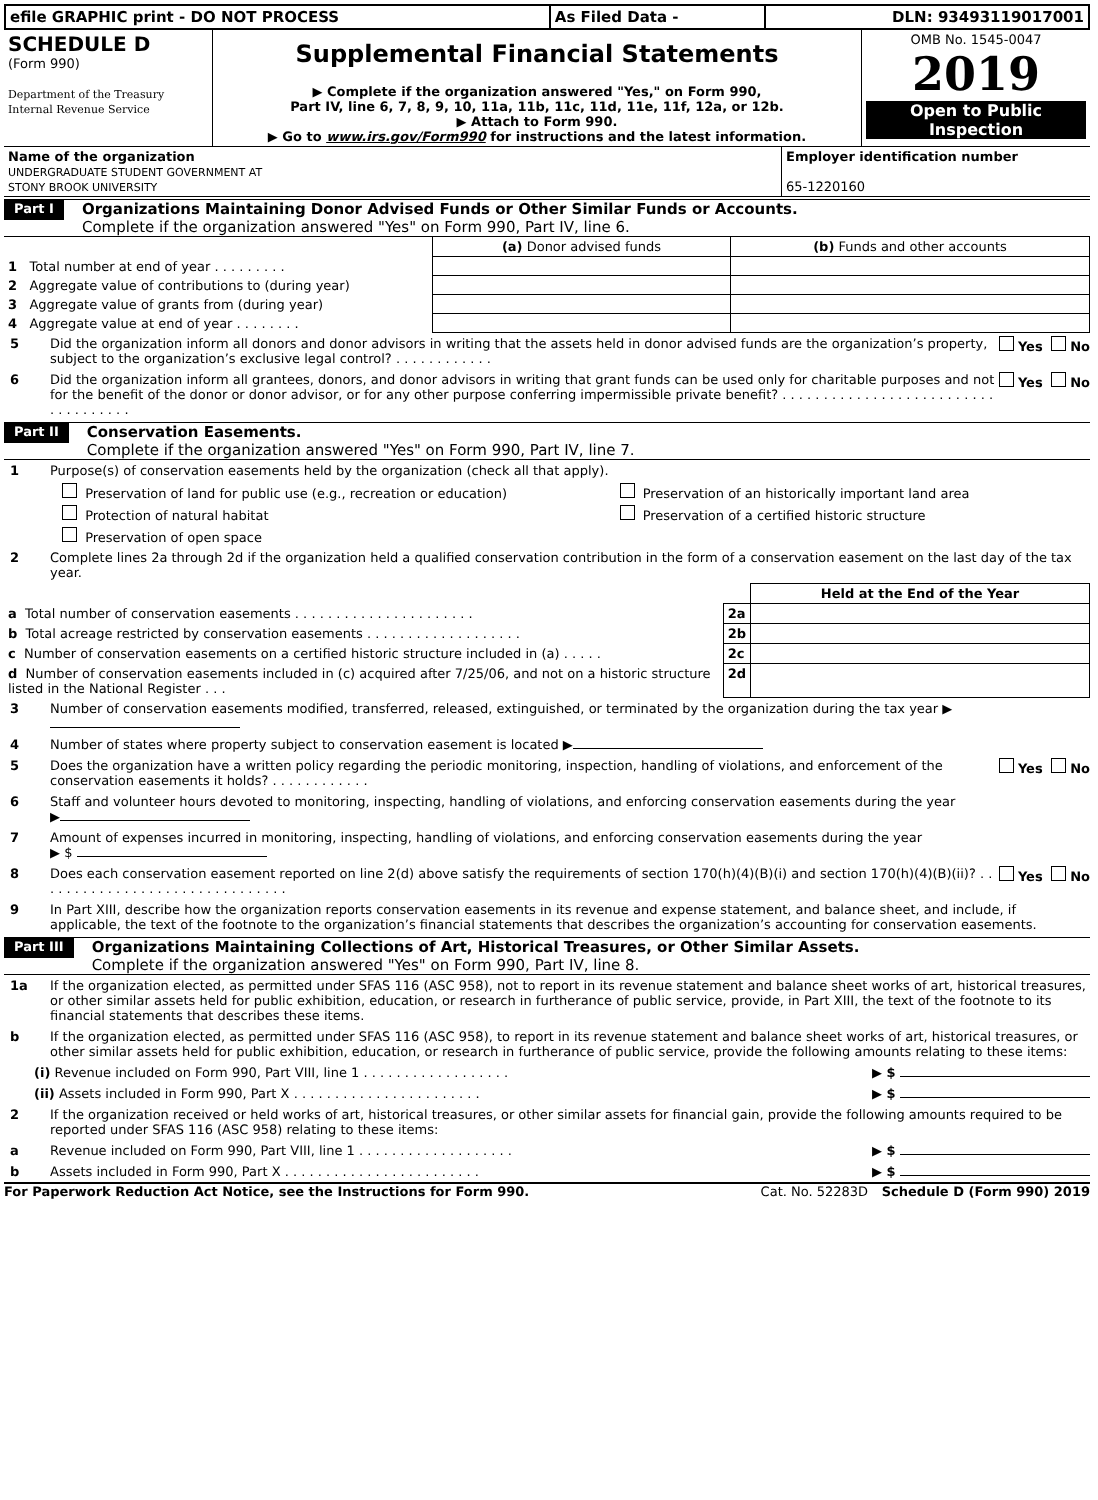| efile GRAPHIC print - DO NOT PROCESS | As Filed Data - | DLN: 93493119017001 |
| SCHEDULE D (Form 990) Department of the Treasury Internal Revenue Service | Supplemental Financial Statements ▶ Complete if the organization answered "Yes," on Form 990, Part IV, line 6, 7, 8, 9, 10, 11a, 11b, 11c, 11d, 11e, 11f, 12a, or 12b. ▶ Attach to Form 990. ▶ Go to www.irs.gov/Form990 for instructions and the latest information. | OMB No. 1545-0047 2019 Open to Public Inspection |
| Name of the organization UNDERGRADUATE STUDENT GOVERNMENT AT STONY BROOK UNIVERSITY | Employer identification number 65-1220160 |
Part I
Organizations Maintaining Donor Advised Funds or Other Similar Funds or Accounts.
Complete if the organization answered "Yes" on Form 990, Part IV, line 6.
| | (a) Donor advised funds | (b) Funds and other accounts |
| --- | --- | --- |
| 1 Total number at end of year . . . . . . . . . | | |
| 2 Aggregate value of contributions to (during year) | | |
| 3 Aggregate value of grants from (during year) | | |
| 4 Aggregate value at end of year . . . . . . . . | | |
5 Did the organization inform all donors and donor advisors in writing that the assets held in donor advised funds are the organization’s property, subject to the organization’s exclusive legal control? . . . . . . . . . . . . Yes No
6 Did the organization inform all grantees, donors, and donor advisors in writing that grant funds can be used only for charitable purposes and not for the benefit of the donor or donor advisor, or for any other purpose conferring impermissible private benefit? . . . . . . . . . . . . . . . . . . . . . . . . . . . . . . . . . . . . Yes No
Part II
Conservation Easements.
Complete if the organization answered "Yes" on Form 990, Part IV, line 7.
1 Purpose(s) of conservation easements held by the organization (check all that apply).
| Preservation of land for public use (e.g., recreation or education) | Preservation of an historically important land area |
| Protection of natural habitat | Preservation of a certified historic structure |
| Preservation of open space | |
2 Complete lines 2a through 2d if the organization held a qualified conservation contribution in the form of a conservation easement on the last day of the tax year.
| | | Held at the End of the Year |
| a Total number of conservation easements . . . . . . . . . . . . . . . . . . . . . . | 2a | |
| b Total acreage restricted by conservation easements . . . . . . . . . . . . . . . . . . . | 2b | |
| c Number of conservation easements on a certified historic structure included in (a) . . . . . | 2c | |
| d Number of conservation easements included in (c) acquired after 7/25/06, and not on a historic structure listed in the National Register . . . | 2d | |
3 Number of conservation easements modified, transferred, released, extinguished, or terminated by the organization during the tax year ▶
4 Number of states where property subject to conservation easement is located ▶
5 Does the organization have a written policy regarding the periodic monitoring, inspection, handling of violations, and enforcement of the conservation easements it holds? . . . . . . . . . . . . Yes No
6 Staff and volunteer hours devoted to monitoring, inspecting, handling of violations, and enforcing conservation easements during the year
▶
7 Amount of expenses incurred in monitoring, inspecting, handling of violations, and enforcing conservation easements during the year
▶ $
8 Does each conservation easement reported on line 2(d) above satisfy the requirements of section 170(h)(4)(B)(i) and section 170(h)(4)(B)(ii)? . . . . . . . . . . . . . . . . . . . . . . . . . . . . . . . Yes No
9 In Part XIII, describe how the organization reports conservation easements in its revenue and expense statement, and balance sheet, and include, if applicable, the text of the footnote to the organization’s financial statements that describes the organization’s accounting for conservation easements.
Part III
Organizations Maintaining Collections of Art, Historical Treasures, or Other Similar Assets.
Complete if the organization answered "Yes" on Form 990, Part IV, line 8.
1a If the organization elected, as permitted under SFAS 116 (ASC 958), not to report in its revenue statement and balance sheet works of art, historical treasures, or other similar assets held for public exhibition, education, or research in furtherance of public service, provide, in Part XIII, the text of the footnote to its financial statements that describes these items.
b If the organization elected, as permitted under SFAS 116 (ASC 958), to report in its revenue statement and balance sheet works of art, historical treasures, or other similar assets held for public exhibition, education, or research in furtherance of public service, provide the following amounts relating to these items:
(i) Revenue included on Form 990, Part VIII, line 1 . . . . . . . . . . . . . . . . . . ▶ $
(ii) Assets included in Form 990, Part X . . . . . . . . . . . . . . . . . . . . . . . ▶ $
2 If the organization received or held works of art, historical treasures, or other similar assets for financial gain, provide the following amounts required to be reported under SFAS 116 (ASC 958) relating to these items:
a Revenue included on Form 990, Part VIII, line 1 . . . . . . . . . . . . . . . . . . . ▶ $
b Assets included in Form 990, Part X . . . . . . . . . . . . . . . . . . . . . . . . ▶ $
For Paperwork Reduction Act Notice, see the Instructions for Form 990. Cat. No. 52283D Schedule D (Form 990) 2019